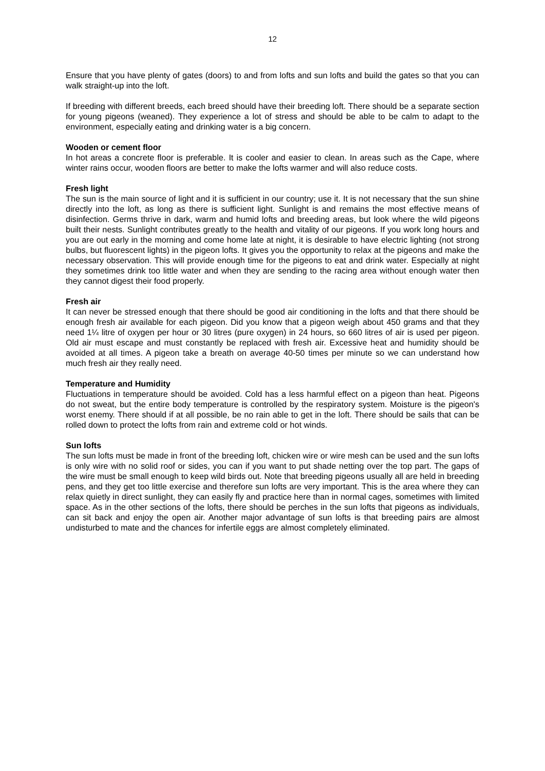12
Ensure that you have plenty of gates (doors) to and from lofts and sun lofts and build the gates so that you can walk straight-up into the loft.
If breeding with different breeds, each breed should have their breeding loft. There should be a separate section for young pigeons (weaned). They experience a lot of stress and should be able to be calm to adapt to the environment, especially eating and drinking water is a big concern.
Wooden or cement floor
In hot areas a concrete floor is preferable. It is cooler and easier to clean. In areas such as the Cape, where winter rains occur, wooden floors are better to make the lofts warmer and will also reduce costs.
Fresh light
The sun is the main source of light and it is sufficient in our country; use it. It is not necessary that the sun shine directly into the loft, as long as there is sufficient light. Sunlight is and remains the most effective means of disinfection. Germs thrive in dark, warm and humid lofts and breeding areas, but look where the wild pigeons built their nests. Sunlight contributes greatly to the health and vitality of our pigeons. If you work long hours and you are out early in the morning and come home late at night, it is desirable to have electric lighting (not strong bulbs, but fluorescent lights) in the pigeon lofts. It gives you the opportunity to relax at the pigeons and make the necessary observation. This will provide enough time for the pigeons to eat and drink water. Especially at night they sometimes drink too little water and when they are sending to the racing area without enough water then they cannot digest their food properly.
Fresh air
It can never be stressed enough that there should be good air conditioning in the lofts and that there should be enough fresh air available for each pigeon. Did you know that a pigeon weigh about 450 grams and that they need 1¼ litre of oxygen per hour or 30 litres (pure oxygen) in 24 hours, so 660 litres of air is used per pigeon. Old air must escape and must constantly be replaced with fresh air. Excessive heat and humidity should be avoided at all times. A pigeon take a breath on average 40-50 times per minute so we can understand how much fresh air they really need.
Temperature and Humidity
Fluctuations in temperature should be avoided. Cold has a less harmful effect on a pigeon than heat. Pigeons do not sweat, but the entire body temperature is controlled by the respiratory system. Moisture is the pigeon's worst enemy. There should if at all possible, be no rain able to get in the loft. There should be sails that can be rolled down to protect the lofts from rain and extreme cold or hot winds.
Sun lofts
The sun lofts must be made in front of the breeding loft, chicken wire or wire mesh can be used and the sun lofts is only wire with no solid roof or sides, you can if you want to put shade netting over the top part. The gaps of the wire must be small enough to keep wild birds out. Note that breeding pigeons usually all are held in breeding pens, and they get too little exercise and therefore sun lofts are very important. This is the area where they can relax quietly in direct sunlight, they can easily fly and practice here than in normal cages, sometimes with limited space. As in the other sections of the lofts, there should be perches in the sun lofts that pigeons as individuals, can sit back and enjoy the open air. Another major advantage of sun lofts is that breeding pairs are almost undisturbed to mate and the chances for infertile eggs are almost completely eliminated.